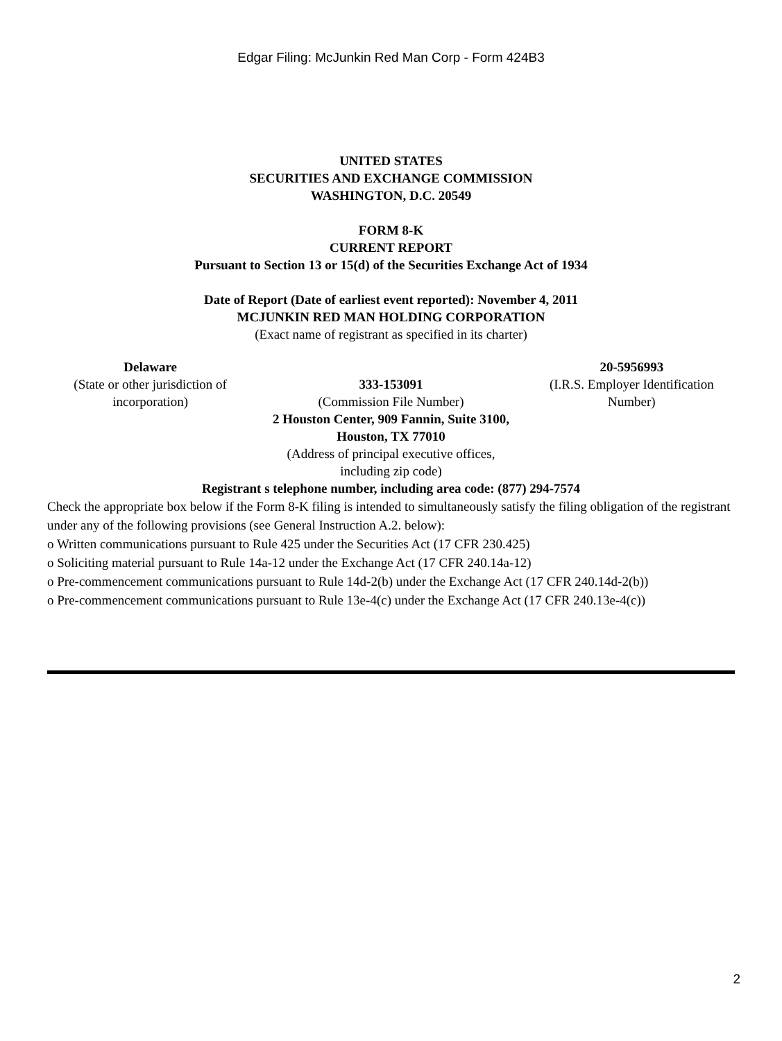Edgar Filing: McJunkin Red Man Corp - Form 424B3
UNITED STATES
SECURITIES AND EXCHANGE COMMISSION
WASHINGTON, D.C. 20549
FORM 8-K
CURRENT REPORT
Pursuant to Section 13 or 15(d) of the Securities Exchange Act of 1934
Date of Report (Date of earliest event reported): November 4, 2011
MCJUNKIN RED MAN HOLDING CORPORATION
(Exact name of registrant as specified in its charter)
| Delaware (State or other jurisdiction of incorporation) | 333-153091 (Commission File Number) | 20-5956993 (I.R.S. Employer Identification Number) |
2 Houston Center, 909 Fannin, Suite 3100,
Houston, TX 77010
(Address of principal executive offices,
including zip code)
Registrant s telephone number, including area code: (877) 294-7574
Check the appropriate box below if the Form 8-K filing is intended to simultaneously satisfy the filing obligation of the registrant under any of the following provisions (see General Instruction A.2. below):
o Written communications pursuant to Rule 425 under the Securities Act (17 CFR 230.425)
o Soliciting material pursuant to Rule 14a-12 under the Exchange Act (17 CFR 240.14a-12)
o Pre-commencement communications pursuant to Rule 14d-2(b) under the Exchange Act (17 CFR 240.14d-2(b))
o Pre-commencement communications pursuant to Rule 13e-4(c) under the Exchange Act (17 CFR 240.13e-4(c))
2